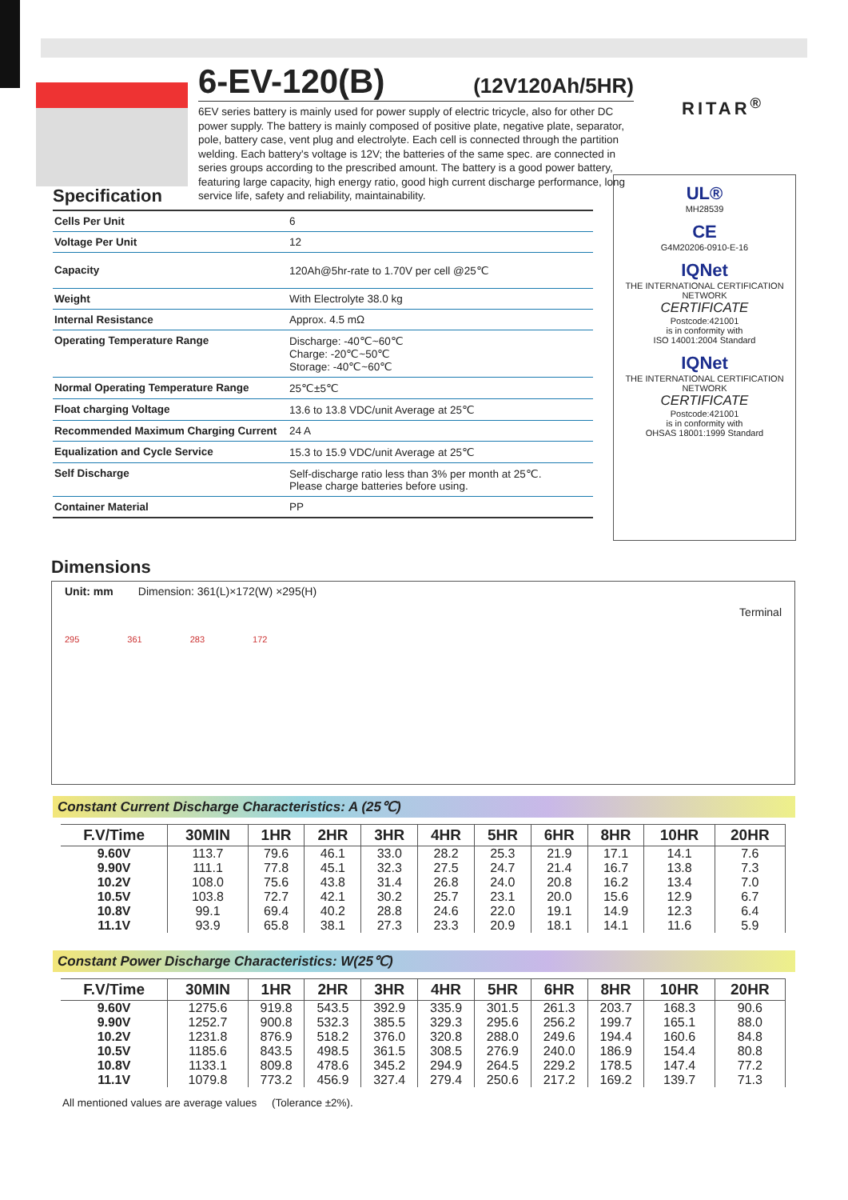6-EV-120(B) (12V120Ah/5HR)
6EV series battery is mainly used for power supply of electric tricycle, also for other DC power supply. The battery is mainly composed of positive plate, negative plate, separator, pole, battery case, vent plug and electrolyte. Each cell is connected through the partition welding. Each battery's voltage is 12V; the batteries of the same spec. are connected in series groups according to the prescribed amount. The battery is a good power battery, featuring large capacity, high energy ratio, good high current discharge performance, long service life, safety and reliability, maintainability.
RITAR<sup>®</sup>
Specification
| Cells Per Unit | 6 |
| Voltage Per Unit | 12 |
| Capacity | 120Ah@5hr-rate to 1.70V per cell @25℃ |
| Weight | With Electrolyte 38.0 kg |
| Internal Resistance | Approx. 4.5 mΩ |
| Operating Temperature Range | Discharge: -40℃~60℃ Charge: -20℃~50℃ Storage: -40℃~60℃ |
| Normal Operating Temperature Range | 25℃±5℃ |
| Float charging Voltage | 13.6 to 13.8 VDC/unit Average at 25℃ |
| Recommended Maximum Charging Current | 24 A |
| Equalization and Cycle Service | 15.3 to 15.9 VDC/unit Average at 25℃ |
| Self Discharge | Self-discharge ratio less than 3% per month at 25℃. Please charge batteries before using. |
| Container Material | PP |
UL®
MH28539
CE
G4M20206-0910-E-16
IQNet
THE INTERNATIONAL CERTIFICATION NETWORK
CERTIFICATE
Postcode:421001
is in conformity with
ISO 14001:2004 Standard
IQNet
THE INTERNATIONAL CERTIFICATION NETWORK
CERTIFICATE
Postcode:421001
is in conformity with
OHSAS 18001:1999 Standard
Dimensions
Unit: mm Dimension: 361(L)×172(W) ×295(H)
Terminal
295 361 283 172
Constant Current Discharge Characteristics: A (25℃)
| F.V/Time | 30MIN | 1HR | 2HR | 3HR | 4HR | 5HR | 6HR | 8HR | 10HR | 20HR |
| --- | --- | --- | --- | --- | --- | --- | --- | --- | --- | --- |
| 9.60V | 113.7 | 79.6 | 46.1 | 33.0 | 28.2 | 25.3 | 21.9 | 17.1 | 14.1 | 7.6 |
| 9.90V | 111.1 | 77.8 | 45.1 | 32.3 | 27.5 | 24.7 | 21.4 | 16.7 | 13.8 | 7.3 |
| 10.2V | 108.0 | 75.6 | 43.8 | 31.4 | 26.8 | 24.0 | 20.8 | 16.2 | 13.4 | 7.0 |
| 10.5V | 103.8 | 72.7 | 42.1 | 30.2 | 25.7 | 23.1 | 20.0 | 15.6 | 12.9 | 6.7 |
| 10.8V | 99.1 | 69.4 | 40.2 | 28.8 | 24.6 | 22.0 | 19.1 | 14.9 | 12.3 | 6.4 |
| 11.1V | 93.9 | 65.8 | 38.1 | 27.3 | 23.3 | 20.9 | 18.1 | 14.1 | 11.6 | 5.9 |
Constant Power Discharge Characteristics: W(25℃)
| F.V/Time | 30MIN | 1HR | 2HR | 3HR | 4HR | 5HR | 6HR | 8HR | 10HR | 20HR |
| --- | --- | --- | --- | --- | --- | --- | --- | --- | --- | --- |
| 9.60V | 1275.6 | 919.8 | 543.5 | 392.9 | 335.9 | 301.5 | 261.3 | 203.7 | 168.3 | 90.6 |
| 9.90V | 1252.7 | 900.8 | 532.3 | 385.5 | 329.3 | 295.6 | 256.2 | 199.7 | 165.1 | 88.0 |
| 10.2V | 1231.8 | 876.9 | 518.2 | 376.0 | 320.8 | 288.0 | 249.6 | 194.4 | 160.6 | 84.8 |
| 10.5V | 1185.6 | 843.5 | 498.5 | 361.5 | 308.5 | 276.9 | 240.0 | 186.9 | 154.4 | 80.8 |
| 10.8V | 1133.1 | 809.8 | 478.6 | 345.2 | 294.9 | 264.5 | 229.2 | 178.5 | 147.4 | 77.2 |
| 11.1V | 1079.8 | 773.2 | 456.9 | 327.4 | 279.4 | 250.6 | 217.2 | 169.2 | 139.7 | 71.3 |
All mentioned values are average values (Tolerance ±2%).